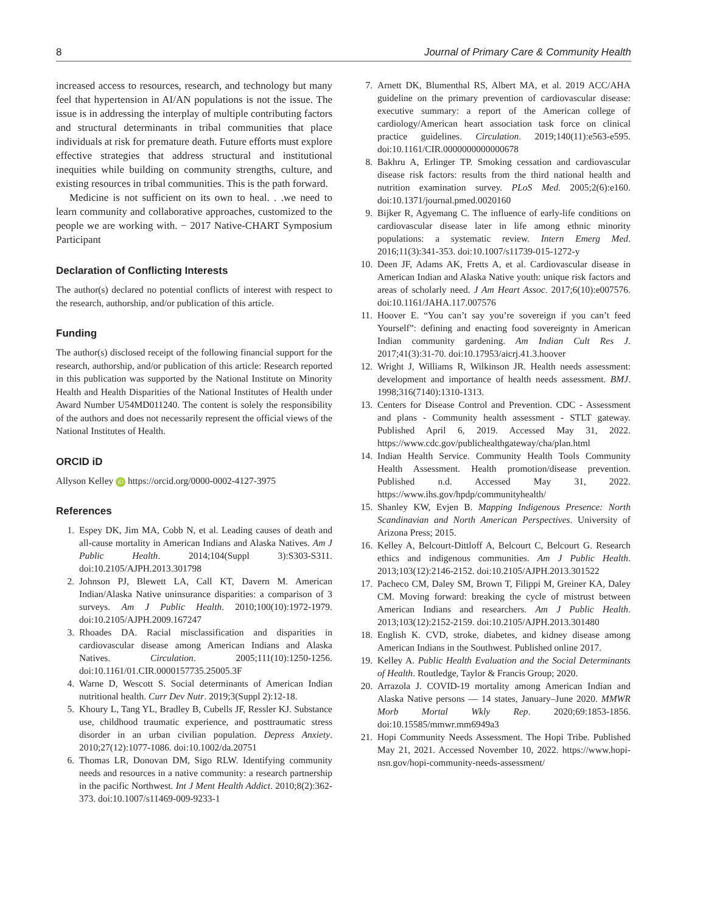8 Journal of Primary Care & Community Health
increased access to resources, research, and technology but many feel that hypertension in AI/AN populations is not the issue. The issue is in addressing the interplay of multiple contributing factors and structural determinants in tribal communities that place individuals at risk for premature death. Future efforts must explore effective strategies that address structural and institutional inequities while building on community strengths, culture, and existing resources in tribal communities. This is the path forward.
Medicine is not sufficient on its own to heal. . .we need to learn community and collaborative approaches, customized to the people we are working with. − 2017 Native-CHART Symposium Participant
Declaration of Conflicting Interests
The author(s) declared no potential conflicts of interest with respect to the research, authorship, and/or publication of this article.
Funding
The author(s) disclosed receipt of the following financial support for the research, authorship, and/or publication of this article: Research reported in this publication was supported by the National Institute on Minority Health and Health Disparities of the National Institutes of Health under Award Number U54MD011240. The content is solely the responsibility of the authors and does not necessarily represent the official views of the National Institutes of Health.
ORCID iD
Allyson Kelley iD https://orcid.org/0000-0002-4127-3975
References
1. Espey DK, Jim MA, Cobb N, et al. Leading causes of death and all-cause mortality in American Indians and Alaska Natives. Am J Public Health. 2014;104(Suppl 3):S303-S311. doi:10.2105/AJPH.2013.301798
2. Johnson PJ, Blewett LA, Call KT, Davern M. American Indian/Alaska Native uninsurance disparities: a comparison of 3 surveys. Am J Public Health. 2010;100(10):1972-1979. doi:10.2105/AJPH.2009.167247
3. Rhoades DA. Racial misclassification and disparities in cardiovascular disease among American Indians and Alaska Natives. Circulation. 2005;111(10):1250-1256. doi:10.1161/01.CIR.0000157735.25005.3F
4. Warne D, Wescott S. Social determinants of American Indian nutritional health. Curr Dev Nutr. 2019;3(Suppl 2):12-18.
5. Khoury L, Tang YL, Bradley B, Cubells JF, Ressler KJ. Substance use, childhood traumatic experience, and posttraumatic stress disorder in an urban civilian population. Depress Anxiety. 2010;27(12):1077-1086. doi:10.1002/da.20751
6. Thomas LR, Donovan DM, Sigo RLW. Identifying community needs and resources in a native community: a research partnership in the pacific Northwest. Int J Ment Health Addict. 2010;8(2):362-373. doi:10.1007/s11469-009-9233-1
7. Arnett DK, Blumenthal RS, Albert MA, et al. 2019 ACC/AHA guideline on the primary prevention of cardiovascular disease: executive summary: a report of the American college of cardiology/American heart association task force on clinical practice guidelines. Circulation. 2019;140(11):e563-e595. doi:10.1161/CIR.0000000000000678
8. Bakhru A, Erlinger TP. Smoking cessation and cardiovascular disease risk factors: results from the third national health and nutrition examination survey. PLoS Med. 2005;2(6):e160. doi:10.1371/journal.pmed.0020160
9. Bijker R, Agyemang C. The influence of early-life conditions on cardiovascular disease later in life among ethnic minority populations: a systematic review. Intern Emerg Med. 2016;11(3):341-353. doi:10.1007/s11739-015-1272-y
10. Deen JF, Adams AK, Fretts A, et al. Cardiovascular disease in American Indian and Alaska Native youth: unique risk factors and areas of scholarly need. J Am Heart Assoc. 2017;6(10):e007576. doi:10.1161/JAHA.117.007576
11. Hoover E. “You can’t say you’re sovereign if you can’t feed Yourself”: defining and enacting food sovereignty in American Indian community gardening. Am Indian Cult Res J. 2017;41(3):31-70. doi:10.17953/aicrj.41.3.hoover
12. Wright J, Williams R, Wilkinson JR. Health needs assessment: development and importance of health needs assessment. BMJ. 1998;316(7140):1310-1313.
13. Centers for Disease Control and Prevention. CDC - Assessment and plans - Community health assessment - STLT gateway. Published April 6, 2019. Accessed May 31, 2022. https://www.cdc.gov/publichealthgateway/cha/plan.html
14. Indian Health Service. Community Health Tools Community Health Assessment. Health promotion/disease prevention. Published n.d. Accessed May 31, 2022. https://www.ihs.gov/hpdp/communityhealth/
15. Shanley KW, Evjen B. Mapping Indigenous Presence: North Scandinavian and North American Perspectives. University of Arizona Press; 2015.
16. Kelley A, Belcourt-Dittloff A, Belcourt C, Belcourt G. Research ethics and indigenous communities. Am J Public Health. 2013;103(12):2146-2152. doi:10.2105/AJPH.2013.301522
17. Pacheco CM, Daley SM, Brown T, Filippi M, Greiner KA, Daley CM. Moving forward: breaking the cycle of mistrust between American Indians and researchers. Am J Public Health. 2013;103(12):2152-2159. doi:10.2105/AJPH.2013.301480
18. English K. CVD, stroke, diabetes, and kidney disease among American Indians in the Southwest. Published online 2017.
19. Kelley A. Public Health Evaluation and the Social Determinants of Health. Routledge, Taylor & Francis Group; 2020.
20. Arrazola J. COVID-19 mortality among American Indian and Alaska Native persons — 14 states, January–June 2020. MMWR Morb Mortal Wkly Rep. 2020;69:1853-1856. doi:10.15585/mmwr.mm6949a3
21. Hopi Community Needs Assessment. The Hopi Tribe. Published May 21, 2021. Accessed November 10, 2022. https://www.hopi-nsn.gov/hopi-community-needs-assessment/